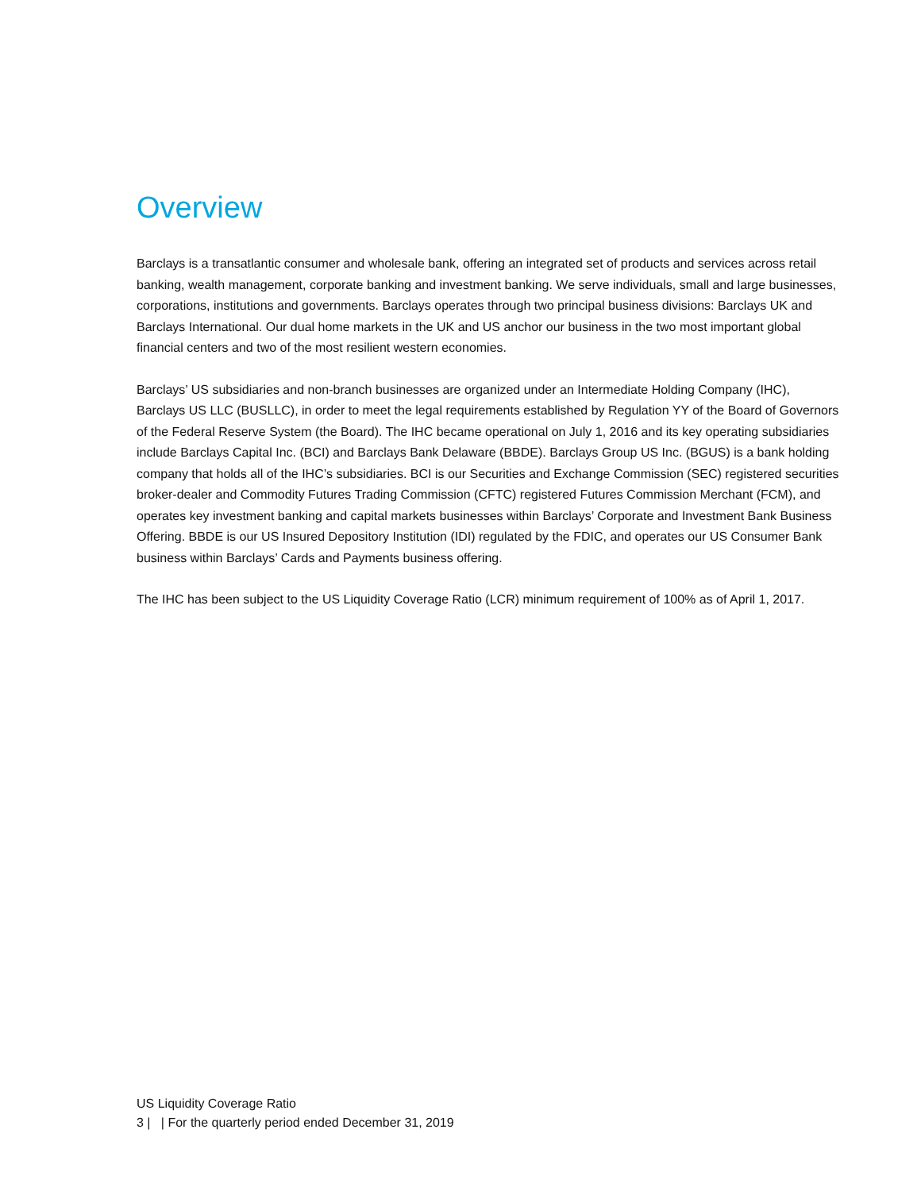Overview
Barclays is a transatlantic consumer and wholesale bank, offering an integrated set of products and services across retail banking, wealth management, corporate banking and investment banking. We serve individuals, small and large businesses, corporations, institutions and governments. Barclays operates through two principal business divisions: Barclays UK and Barclays International. Our dual home markets in the UK and US anchor our business in the two most important global financial centers and two of the most resilient western economies.
Barclays’ US subsidiaries and non-branch businesses are organized under an Intermediate Holding Company (IHC), Barclays US LLC (BUSLLC), in order to meet the legal requirements established by Regulation YY of the Board of Governors of the Federal Reserve System (the Board). The IHC became operational on July 1, 2016 and its key operating subsidiaries include Barclays Capital Inc. (BCI) and Barclays Bank Delaware (BBDE). Barclays Group US Inc. (BGUS) is a bank holding company that holds all of the IHC’s subsidiaries. BCI is our Securities and Exchange Commission (SEC) registered securities broker-dealer and Commodity Futures Trading Commission (CFTC) registered Futures Commission Merchant (FCM), and operates key investment banking and capital markets businesses within Barclays’ Corporate and Investment Bank Business Offering. BBDE is our US Insured Depository Institution (IDI) regulated by the FDIC, and operates our US Consumer Bank business within Barclays’ Cards and Payments business offering.
The IHC has been subject to the US Liquidity Coverage Ratio (LCR) minimum requirement of 100% as of April 1, 2017.
US Liquidity Coverage Ratio
3 | | For the quarterly period ended December 31, 2019